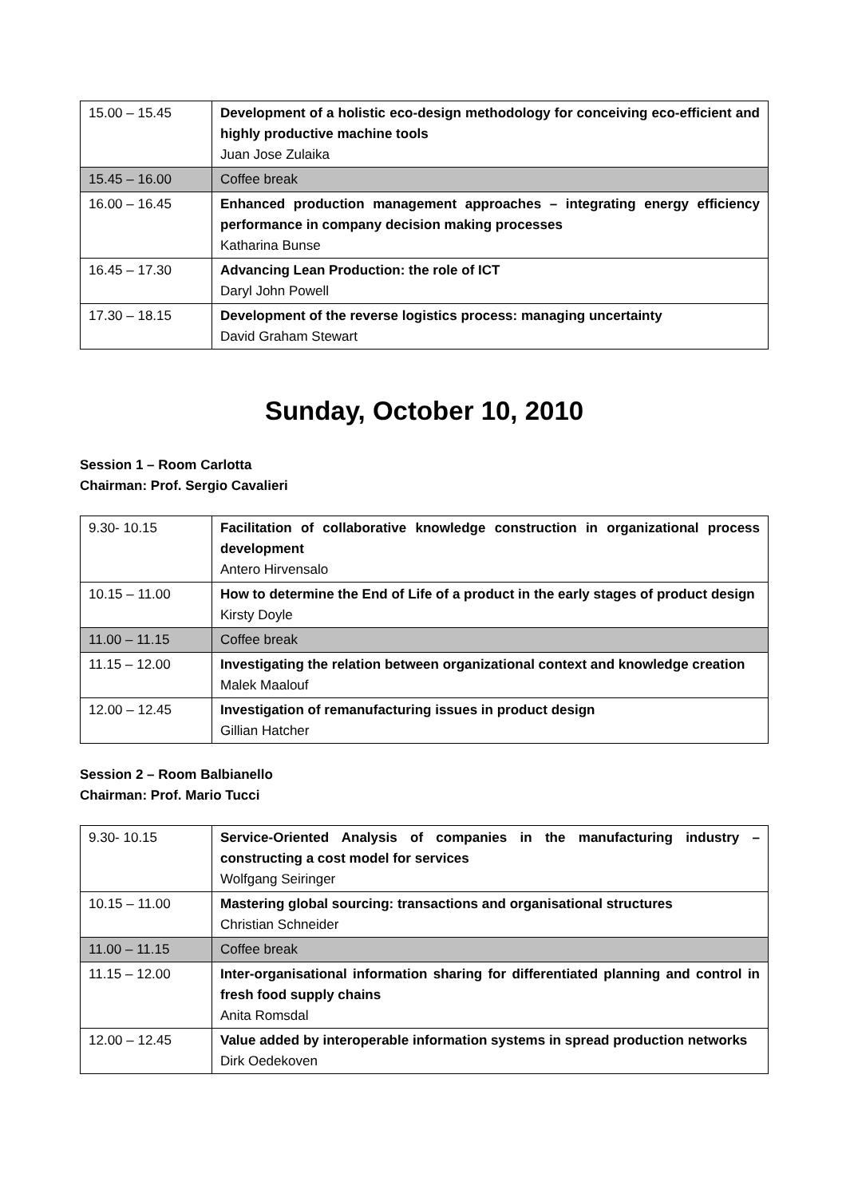| 15.00 – 15.45 | Development of a holistic eco-design methodology for conceiving eco-efficient and highly productive machine tools Juan Jose Zulaika |
| 15.45 – 16.00 | Coffee break |
| 16.00 – 16.45 | Enhanced production management approaches – integrating energy efficiency performance in company decision making processes Katharina Bunse |
| 16.45 – 17.30 | Advancing Lean Production: the role of ICT Daryl John Powell |
| 17.30 – 18.15 | Development of the reverse logistics process: managing uncertainty David Graham Stewart |
Sunday, October 10, 2010
Session 1 – Room Carlotta
Chairman: Prof. Sergio Cavalieri
| 9.30- 10.15 | Facilitation of collaborative knowledge construction in organizational process development Antero Hirvensalo |
| 10.15 – 11.00 | How to determine the End of Life of a product in the early stages of product design Kirsty Doyle |
| 11.00 – 11.15 | Coffee break |
| 11.15 – 12.00 | Investigating the relation between organizational context and knowledge creation Malek Maalouf |
| 12.00 – 12.45 | Investigation of remanufacturing issues in product design Gillian Hatcher |
Session 2 – Room Balbianello
Chairman: Prof. Mario Tucci
| 9.30- 10.15 | Service-Oriented Analysis of companies in the manufacturing industry – constructing a cost model for services Wolfgang Seiringer |
| 10.15 – 11.00 | Mastering global sourcing: transactions and organisational structures Christian Schneider |
| 11.00 – 11.15 | Coffee break |
| 11.15 – 12.00 | Inter-organisational information sharing for differentiated planning and control in fresh food supply chains Anita Romsdal |
| 12.00 – 12.45 | Value added by interoperable information systems in spread production networks Dirk Oedekoven |